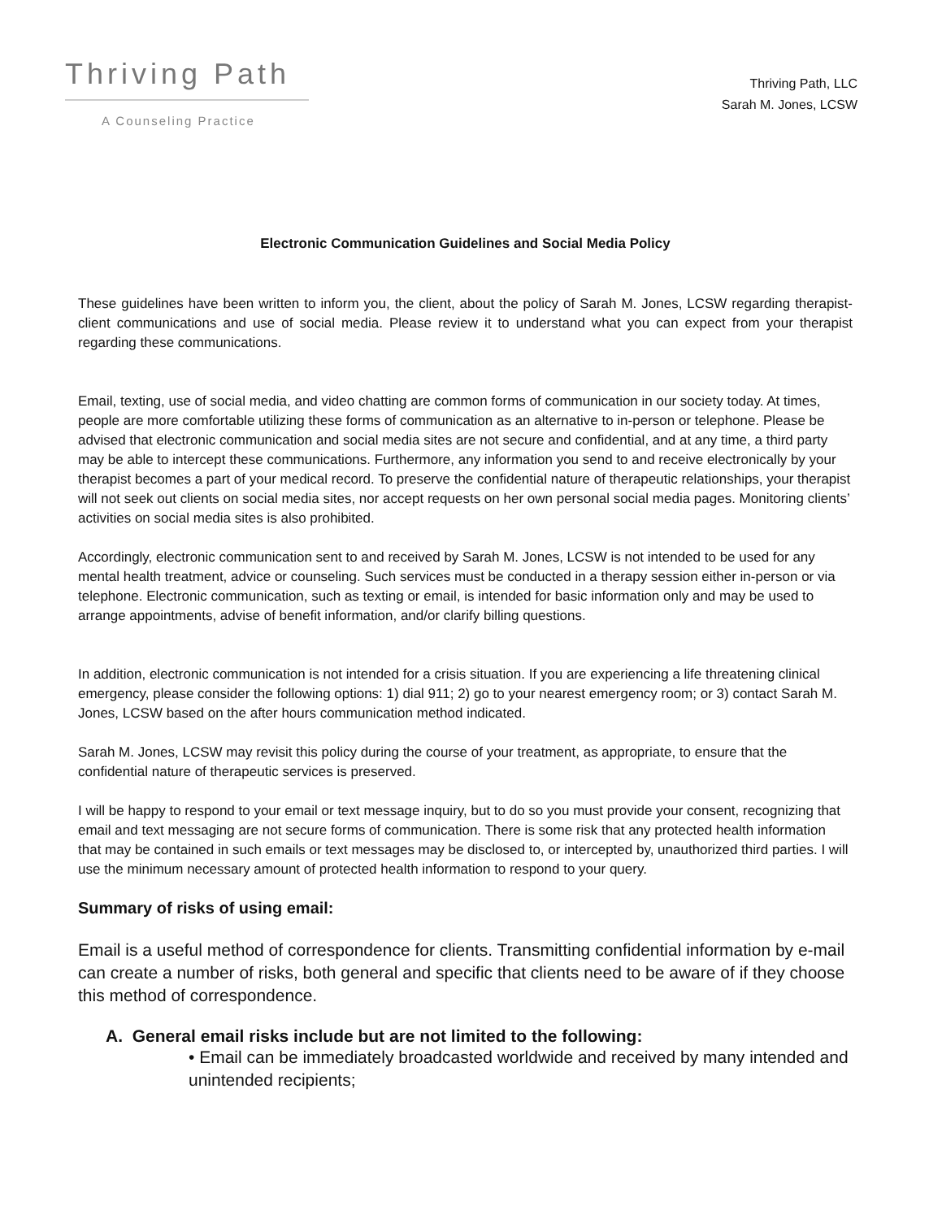Thriving Path
A Counseling Practice
Thriving Path, LLC
Sarah M. Jones, LCSW
Electronic Communication Guidelines and Social Media Policy
These guidelines have been written to inform you, the client, about the policy of Sarah M. Jones, LCSW regarding therapist-client communications and use of social media. Please review it to understand what you can expect from your therapist regarding these communications.
Email, texting, use of social media, and video chatting are common forms of communication in our society today. At times, people are more comfortable utilizing these forms of communication as an alternative to in-person or telephone. Please be advised that electronic communication and social media sites are not secure and confidential, and at any time, a third party may be able to intercept these communications. Furthermore, any information you send to and receive electronically by your therapist becomes a part of your medical record. To preserve the confidential nature of therapeutic relationships, your therapist will not seek out clients on social media sites, nor accept requests on her own personal social media pages. Monitoring clients’ activities on social media sites is also prohibited.
Accordingly, electronic communication sent to and received by Sarah M. Jones, LCSW is not intended to be used for any mental health treatment, advice or counseling. Such services must be conducted in a therapy session either in-person or via telephone. Electronic communication, such as texting or email, is intended for basic information only and may be used to arrange appointments, advise of benefit information, and/or clarify billing questions.
In addition, electronic communication is not intended for a crisis situation. If you are experiencing a life threatening clinical emergency, please consider the following options: 1) dial 911; 2) go to your nearest emergency room; or 3) contact Sarah M. Jones, LCSW based on the after hours communication method indicated.
Sarah M. Jones, LCSW may revisit this policy during the course of your treatment, as appropriate, to ensure that the confidential nature of therapeutic services is preserved.
I will be happy to respond to your email or text message inquiry, but to do so you must provide your consent, recognizing that email and text messaging are not secure forms of communication. There is some risk that any protected health information that may be contained in such emails or text messages may be disclosed to, or intercepted by, unauthorized third parties. I will use the minimum necessary amount of protected health information to respond to your query.
Summary of risks of using email:
Email is a useful method of correspondence for clients. Transmitting confidential information by e-mail can create a number of risks, both general and specific that clients need to be aware of if they choose this method of correspondence.
A. General email risks include but are not limited to the following:
• Email can be immediately broadcasted worldwide and received by many intended and unintended recipients;